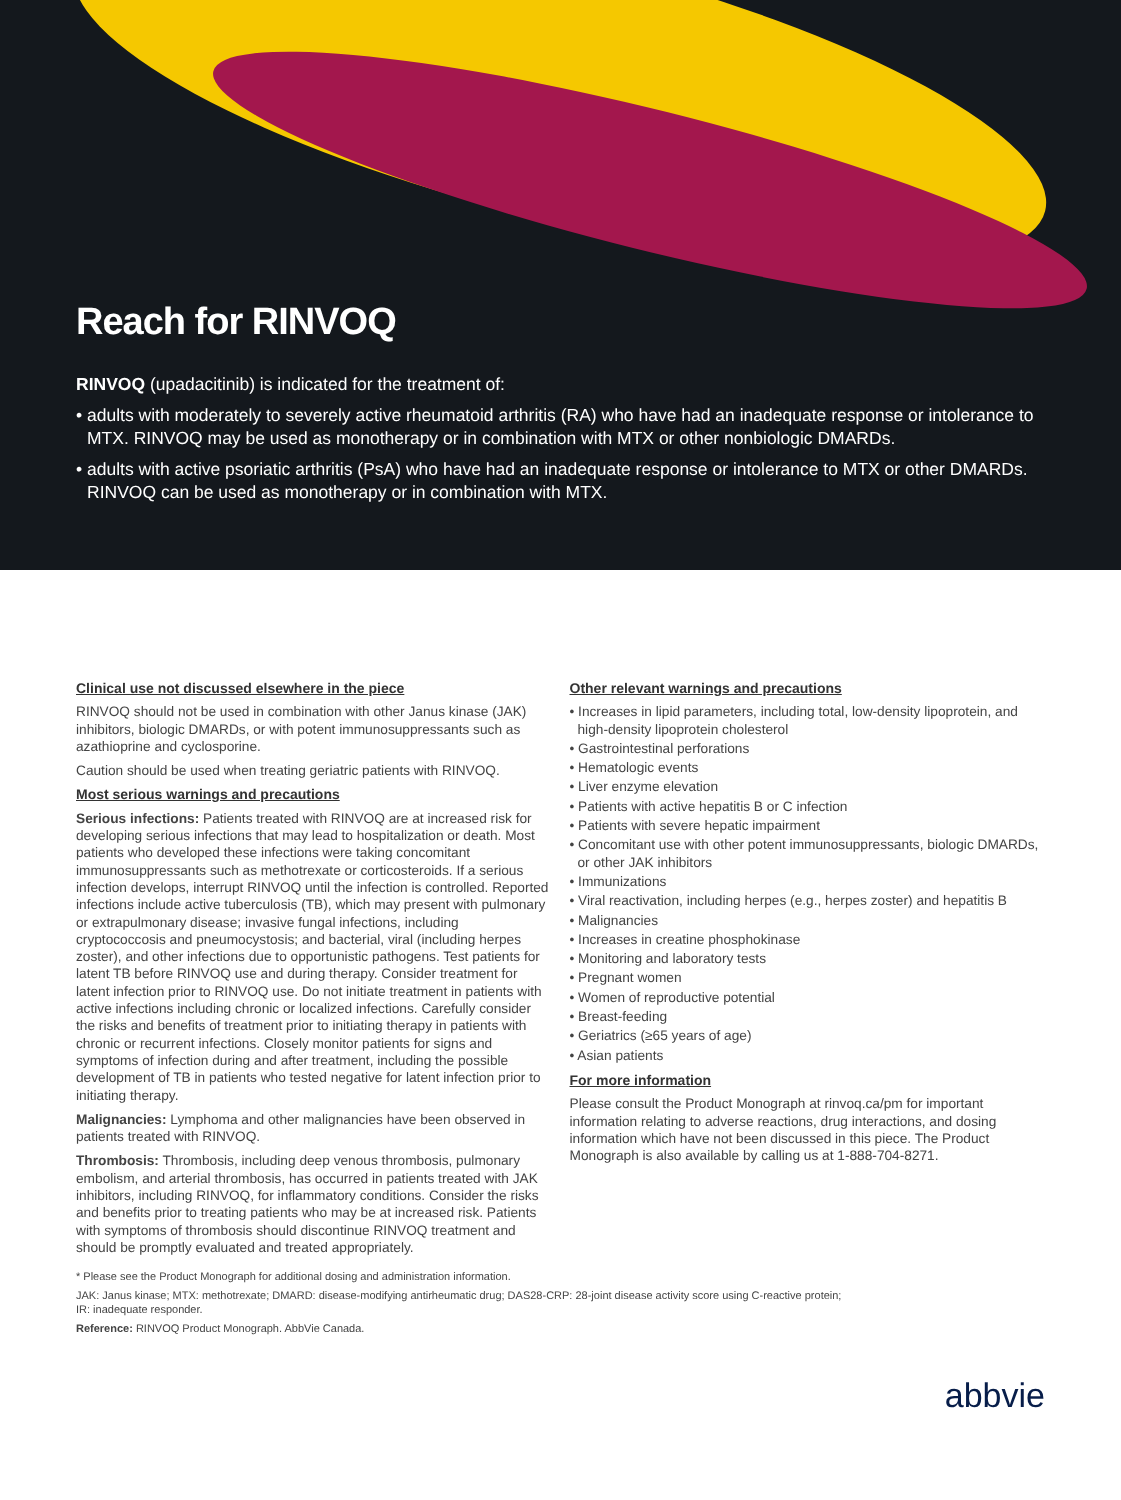Reach for RINVOQ
RINVOQ (upadacitinib) is indicated for the treatment of:
• adults with moderately to severely active rheumatoid arthritis (RA) who have had an inadequate response or intolerance to MTX. RINVOQ may be used as monotherapy or in combination with MTX or other nonbiologic DMARDs.
• adults with active psoriatic arthritis (PsA) who have had an inadequate response or intolerance to MTX or other DMARDs. RINVOQ can be used as monotherapy or in combination with MTX.
Clinical use not discussed elsewhere in the piece
RINVOQ should not be used in combination with other Janus kinase (JAK) inhibitors, biologic DMARDs, or with potent immunosuppressants such as azathioprine and cyclosporine.
Caution should be used when treating geriatric patients with RINVOQ.
Most serious warnings and precautions
Serious infections: Patients treated with RINVOQ are at increased risk for developing serious infections that may lead to hospitalization or death. Most patients who developed these infections were taking concomitant immunosuppressants such as methotrexate or corticosteroids. If a serious infection develops, interrupt RINVOQ until the infection is controlled. Reported infections include active tuberculosis (TB), which may present with pulmonary or extrapulmonary disease; invasive fungal infections, including cryptococcosis and pneumocystosis; and bacterial, viral (including herpes zoster), and other infections due to opportunistic pathogens. Test patients for latent TB before RINVOQ use and during therapy. Consider treatment for latent infection prior to RINVOQ use. Do not initiate treatment in patients with active infections including chronic or localized infections. Carefully consider the risks and benefits of treatment prior to initiating therapy in patients with chronic or recurrent infections. Closely monitor patients for signs and symptoms of infection during and after treatment, including the possible development of TB in patients who tested negative for latent infection prior to initiating therapy.
Malignancies: Lymphoma and other malignancies have been observed in patients treated with RINVOQ.
Thrombosis: Thrombosis, including deep venous thrombosis, pulmonary embolism, and arterial thrombosis, has occurred in patients treated with JAK inhibitors, including RINVOQ, for inflammatory conditions. Consider the risks and benefits prior to treating patients who may be at increased risk. Patients with symptoms of thrombosis should discontinue RINVOQ treatment and should be promptly evaluated and treated appropriately.
Other relevant warnings and precautions
• Increases in lipid parameters, including total, low-density lipoprotein, and high-density lipoprotein cholesterol
• Gastrointestinal perforations
• Hematologic events
• Liver enzyme elevation
• Patients with active hepatitis B or C infection
• Patients with severe hepatic impairment
• Concomitant use with other potent immunosuppressants, biologic DMARDs, or other JAK inhibitors
• Immunizations
• Viral reactivation, including herpes (e.g., herpes zoster) and hepatitis B
• Malignancies
• Increases in creatine phosphokinase
• Monitoring and laboratory tests
• Pregnant women
• Women of reproductive potential
• Breast-feeding
• Geriatrics (≥65 years of age)
• Asian patients
For more information
Please consult the Product Monograph at rinvoq.ca/pm for important information relating to adverse reactions, drug interactions, and dosing information which have not been discussed in this piece. The Product Monograph is also available by calling us at 1-888-704-8271.
* Please see the Product Monograph for additional dosing and administration information.
JAK: Janus kinase; MTX: methotrexate; DMARD: disease-modifying antirheumatic drug; DAS28-CRP: 28-joint disease activity score using C-reactive protein;
IR: inadequate responder.
Reference: RINVOQ Product Monograph. AbbVie Canada.
abbvie